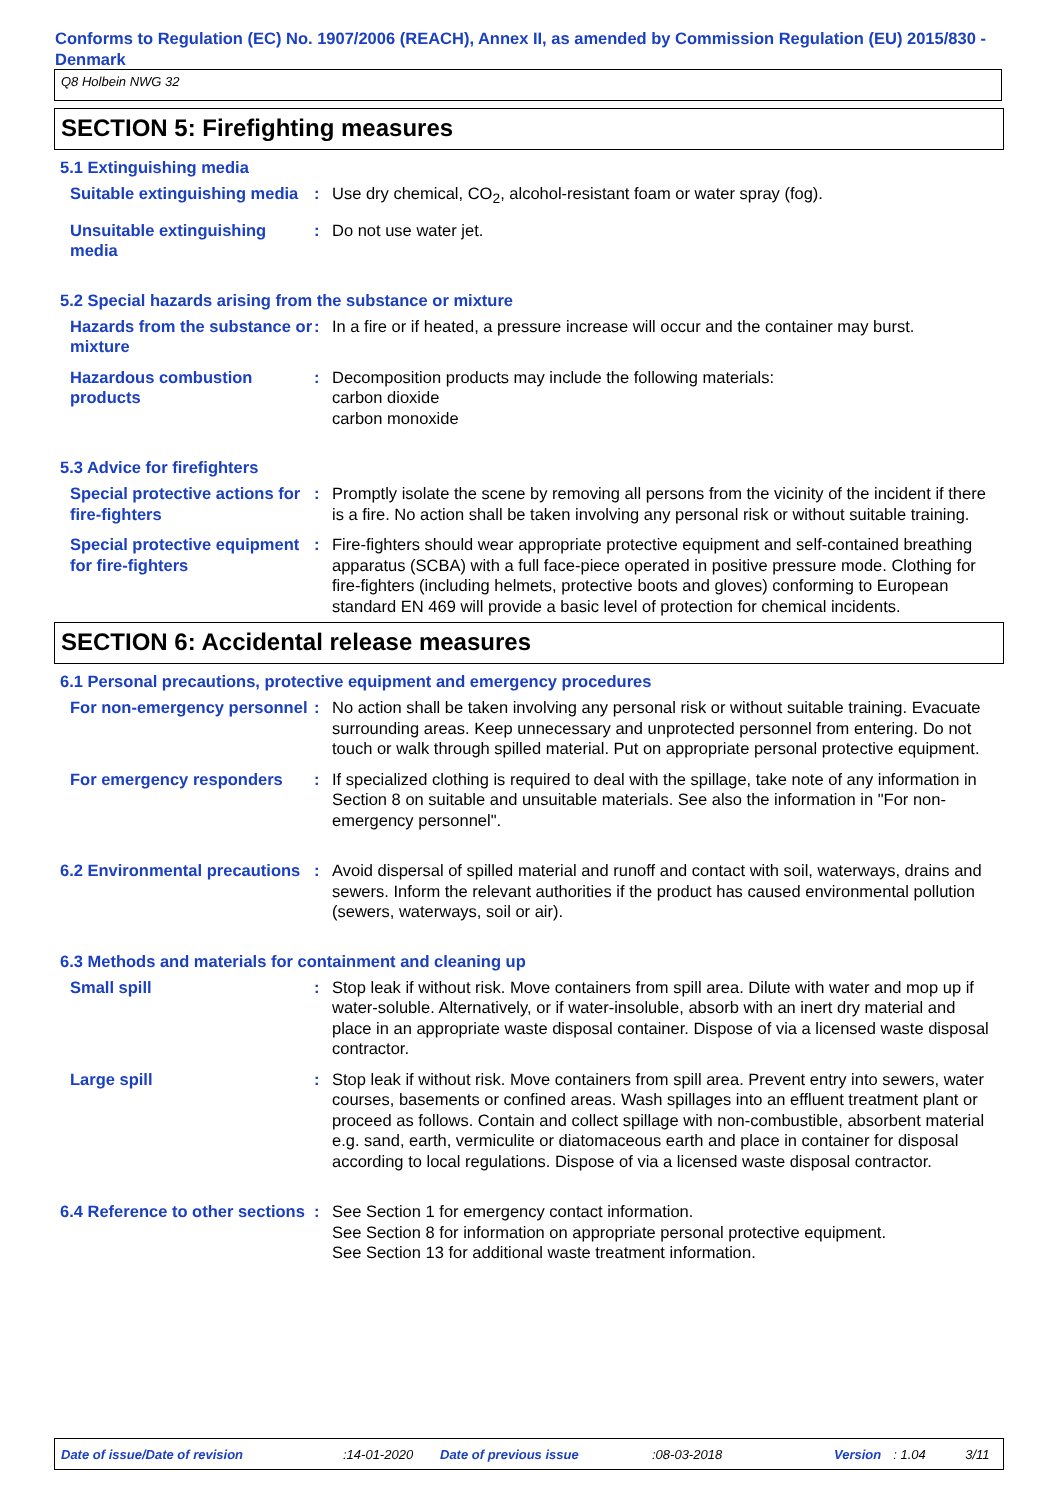Conforms to Regulation (EC) No. 1907/2006 (REACH), Annex II, as amended by Commission Regulation (EU) 2015/830 - Denmark
Q8 Holbein NWG 32
SECTION 5: Firefighting measures
5.1 Extinguishing media
Suitable extinguishing media
: Use dry chemical, CO<sub>2</sub>, alcohol-resistant foam or water spray (fog).
Unsuitable extinguishing media
: Do not use water jet.
5.2 Special hazards arising from the substance or mixture
Hazards from the substance or mixture
: In a fire or if heated, a pressure increase will occur and the container may burst.
Hazardous combustion products
: Decomposition products may include the following materials:
carbon dioxide
carbon monoxide
5.3 Advice for firefighters
Special protective actions for fire-fighters
: Promptly isolate the scene by removing all persons from the vicinity of the incident if there is a fire. No action shall be taken involving any personal risk or without suitable training.
Special protective equipment for fire-fighters
: Fire-fighters should wear appropriate protective equipment and self-contained breathing apparatus (SCBA) with a full face-piece operated in positive pressure mode. Clothing for fire-fighters (including helmets, protective boots and gloves) conforming to European standard EN 469 will provide a basic level of protection for chemical incidents.
SECTION 6: Accidental release measures
6.1 Personal precautions, protective equipment and emergency procedures
For non-emergency personnel
: No action shall be taken involving any personal risk or without suitable training. Evacuate surrounding areas. Keep unnecessary and unprotected personnel from entering. Do not touch or walk through spilled material. Put on appropriate personal protective equipment.
For emergency responders : If specialized clothing is required to deal with the spillage, take note of any information in Section 8 on suitable and unsuitable materials. See also the information in "For non-emergency personnel".
6.2 Environmental precautions
: Avoid dispersal of spilled material and runoff and contact with soil, waterways, drains and sewers. Inform the relevant authorities if the product has caused environmental pollution (sewers, waterways, soil or air).
6.3 Methods and materials for containment and cleaning up
Small spill : Stop leak if without risk. Move containers from spill area. Dilute with water and mop up if water-soluble. Alternatively, or if water-insoluble, absorb with an inert dry material and place in an appropriate waste disposal container. Dispose of via a licensed waste disposal contractor.
Large spill : Stop leak if without risk. Move containers from spill area. Prevent entry into sewers, water courses, basements or confined areas. Wash spillages into an effluent treatment plant or proceed as follows. Contain and collect spillage with non-combustible, absorbent material e.g. sand, earth, vermiculite or diatomaceous earth and place in container for disposal according to local regulations. Dispose of via a licensed waste disposal contractor.
6.4 Reference to other sections
: See Section 1 for emergency contact information.
See Section 8 for information on appropriate personal protective equipment.
See Section 13 for additional waste treatment information.
Date of issue/Date of revision:14-01-2020 Date of previous issue:08-03-2018 Version: 1.04 3/11